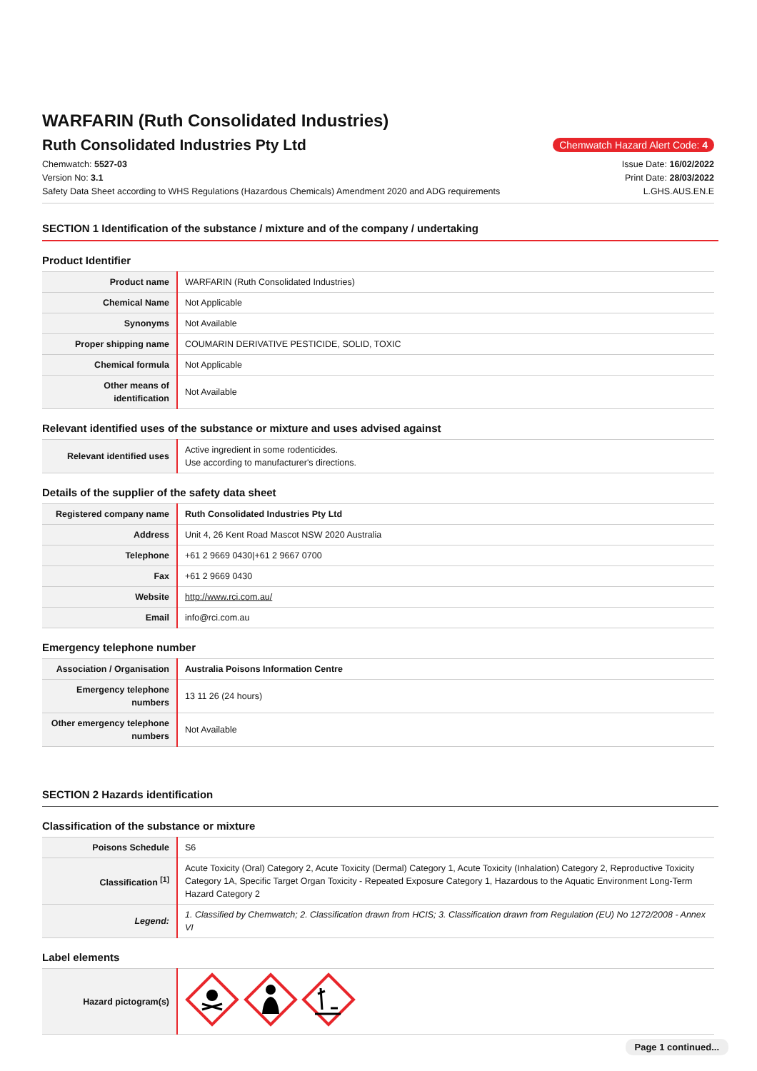WARFARIN (Ruth Consolidated Industries)
Ruth Consolidated Industries Pty Ltd
Chemwatch Hazard Alert Code: 4
Chemwatch: 5527-03
Version No: 3.1
Safety Data Sheet according to WHS Regulations (Hazardous Chemicals) Amendment 2020 and ADG requirements
Issue Date: 16/02/2022
Print Date: 28/03/2022
L.GHS.AUS.EN.E
SECTION 1 Identification of the substance / mixture and of the company / undertaking
Product Identifier
| Product name | WARFARIN (Ruth Consolidated Industries) |
| Chemical Name | Not Applicable |
| Synonyms | Not Available |
| Proper shipping name | COUMARIN DERIVATIVE PESTICIDE, SOLID, TOXIC |
| Chemical formula | Not Applicable |
| Other means of identification | Not Available |
Relevant identified uses of the substance or mixture and uses advised against
| Relevant identified uses | Active ingredient in some rodenticides. Use according to manufacturer's directions. |
Details of the supplier of the safety data sheet
| Registered company name | Ruth Consolidated Industries Pty Ltd |
| Address | Unit 4, 26 Kent Road Mascot NSW 2020 Australia |
| Telephone | +61 2 9669 0430/+61 2 9667 0700 |
| Fax | +61 2 9669 0430 |
| Website | http://www.rci.com.au/ |
| Email | info@rci.com.au |
Emergency telephone number
| Association / Organisation | Australia Poisons Information Centre |
| Emergency telephone numbers | 13 11 26 (24 hours) |
| Other emergency telephone numbers | Not Available |
SECTION 2 Hazards identification
Classification of the substance or mixture
| Poisons Schedule | S6 |
| Classification <sup>[1]</sup> | Acute Toxicity (Oral) Category 2, Acute Toxicity (Dermal) Category 1, Acute Toxicity (Inhalation) Category 2, Reproductive Toxicity Category 1A, Specific Target Organ Toxicity - Repeated Exposure Category 1, Hazardous to the Aquatic Environment Long-Term Hazard Category 2 |
| Legend: | 1. Classified by Chemwatch; 2. Classification drawn from HCIS; 3. Classification drawn from Regulation (EU) No 1272/2008 - Annex VI |
Label elements
| Hazard pictogram(s) | |
Page 1 continued...